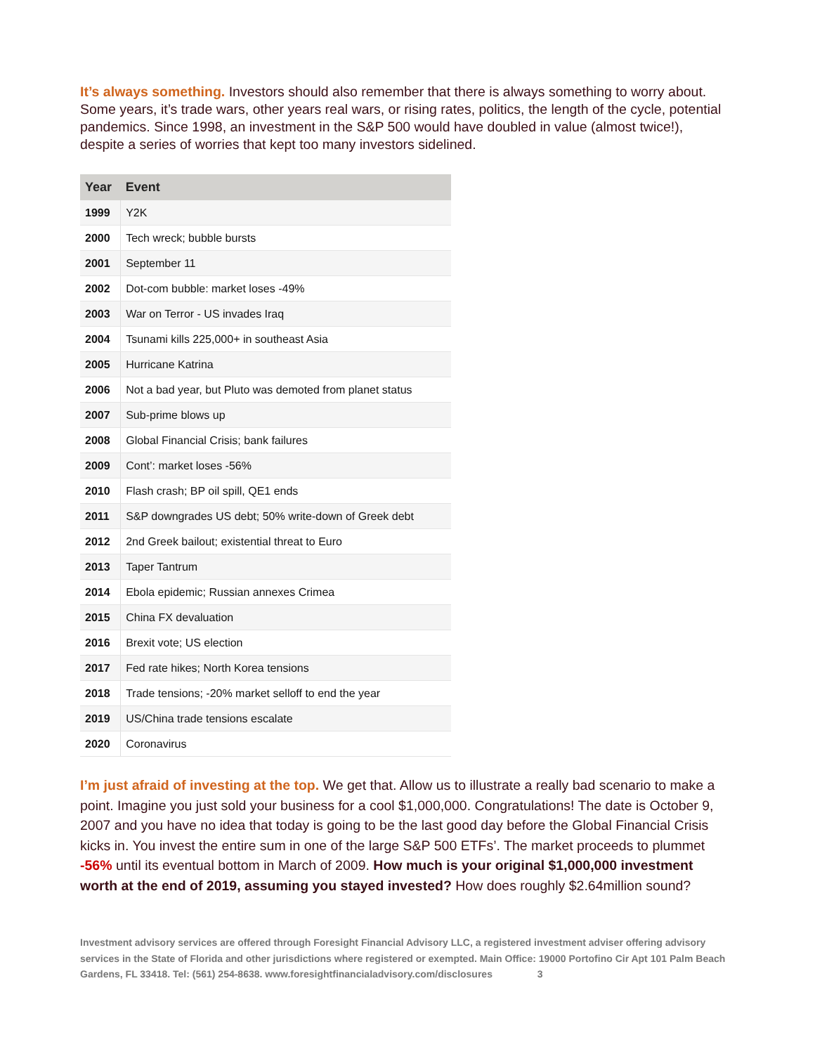It’s always something. Investors should also remember that there is always something to worry about. Some years, it’s trade wars, other years real wars, or rising rates, politics, the length of the cycle, potential pandemics. Since 1998, an investment in the S&P 500 would have doubled in value (almost twice!), despite a series of worries that kept too many investors sidelined.
| Year | Event |
| --- | --- |
| 1999 | Y2K |
| 2000 | Tech wreck; bubble bursts |
| 2001 | September 11 |
| 2002 | Dot-com bubble: market loses -49% |
| 2003 | War on Terror - US invades Iraq |
| 2004 | Tsunami kills 225,000+ in southeast Asia |
| 2005 | Hurricane Katrina |
| 2006 | Not a bad year, but Pluto was demoted from planet status |
| 2007 | Sub-prime blows up |
| 2008 | Global Financial Crisis; bank failures |
| 2009 | Cont’: market loses -56% |
| 2010 | Flash crash; BP oil spill, QE1 ends |
| 2011 | S&P downgrades US debt; 50% write-down of Greek debt |
| 2012 | 2nd Greek bailout; existential threat to Euro |
| 2013 | Taper Tantrum |
| 2014 | Ebola epidemic; Russian annexes Crimea |
| 2015 | China FX devaluation |
| 2016 | Brexit vote; US election |
| 2017 | Fed rate hikes; North Korea tensions |
| 2018 | Trade tensions; -20% market selloff to end the year |
| 2019 | US/China trade tensions escalate |
| 2020 | Coronavirus |
I’m just afraid of investing at the top. We get that. Allow us to illustrate a really bad scenario to make a point. Imagine you just sold your business for a cool $1,000,000. Congratulations! The date is October 9, 2007 and you have no idea that today is going to be the last good day before the Global Financial Crisis kicks in. You invest the entire sum in one of the large S&P 500 ETFs’. The market proceeds to plummet -56% until its eventual bottom in March of 2009. How much is your original $1,000,000 investment worth at the end of 2019, assuming you stayed invested? How does roughly $2.64million sound?
Investment advisory services are offered through Foresight Financial Advisory LLC, a registered investment adviser offering advisory services in the State of Florida and other jurisdictions where registered or exempted. Main Office: 19000 Portofino Cir Apt 101 Palm Beach Gardens, FL 33418. Tel: (561) 254-8638. www.foresightfinancialadvisory.com/disclosures 3